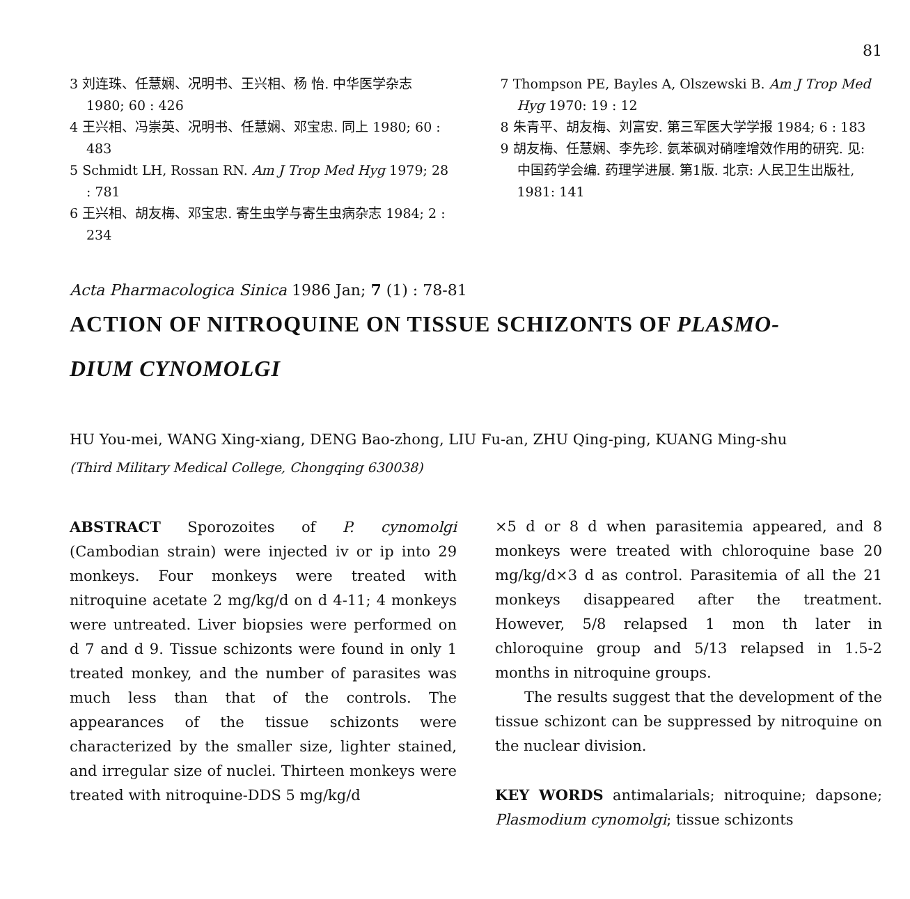81
3 刘连珠、任慧娴、况明书、王兴相、杨 怡. 中华医学杂志 1980; 60 : 426
4 王兴相、冯崇英、况明书、任慧娴、邓宝忠. 同上 1980; 60 : 483
5 Schmidt LH, Rossan RN. Am J Trop Med Hyg 1979; 28 : 781
6 王兴相、胡友梅、邓宝忠. 寄生虫学与寄生虫病杂志 1984; 2 : 234
7 Thompson PE, Bayles A, Olszewski B. Am J Trop Med Hyg 1970: 19 : 12
8 朱青平、胡友梅、刘富安. 第三军医大学学报 1984; 6 : 183
9 胡友梅、任慧娴、李先珍. 氨苯砜对硝喹增效作用的研究. 见: 中国药学会编. 药理学进展. 第1版. 北京: 人民卫生出版社, 1981: 141
Acta Pharmacologica Sinica 1986 Jan; 7 (1) : 78-81
ACTION OF NITROQUINE ON TISSUE SCHIZONTS OF PLASMO-
DIUM CYNOMOLGI
HU You-mei, WANG Xing-xiang, DENG Bao-zhong, LIU Fu-an, ZHU Qing-ping, KUANG Ming-shu
(Third Military Medical College, Chongqing 630038)
ABSTRACT Sporozoites of P. cynomolgi (Cambodian strain) were injected iv or ip into 29 monkeys. Four monkeys were treated with nitroquine acetate 2 mg/kg/d on d 4-11; 4 monkeys were untreated. Liver biopsies were performed on d 7 and d 9. Tissue schizonts were found in only 1 treated monkey, and the number of parasites was much less than that of the controls. The appearances of the tissue schizonts were characterized by the smaller size, lighter stained, and irregular size of nuclei. Thirteen monkeys were treated with nitroquine-DDS 5 mg/kg/d
×5 d or 8 d when parasitemia appeared, and 8 monkeys were treated with chloroquine base 20 mg/kg/d×3 d as control. Parasitemia of all the 21 monkeys disappeared after the treatment. However, 5/8 relapsed 1 mon th later in chloroquine group and 5/13 relapsed in 1.5-2 months in nitroquine groups.
The results suggest that the development of the tissue schizont can be suppressed by nitroquine on the nuclear division.
KEY WORDS antimalarials; nitroquine; dapsone; Plasmodium cynomolgi; tissue schizonts